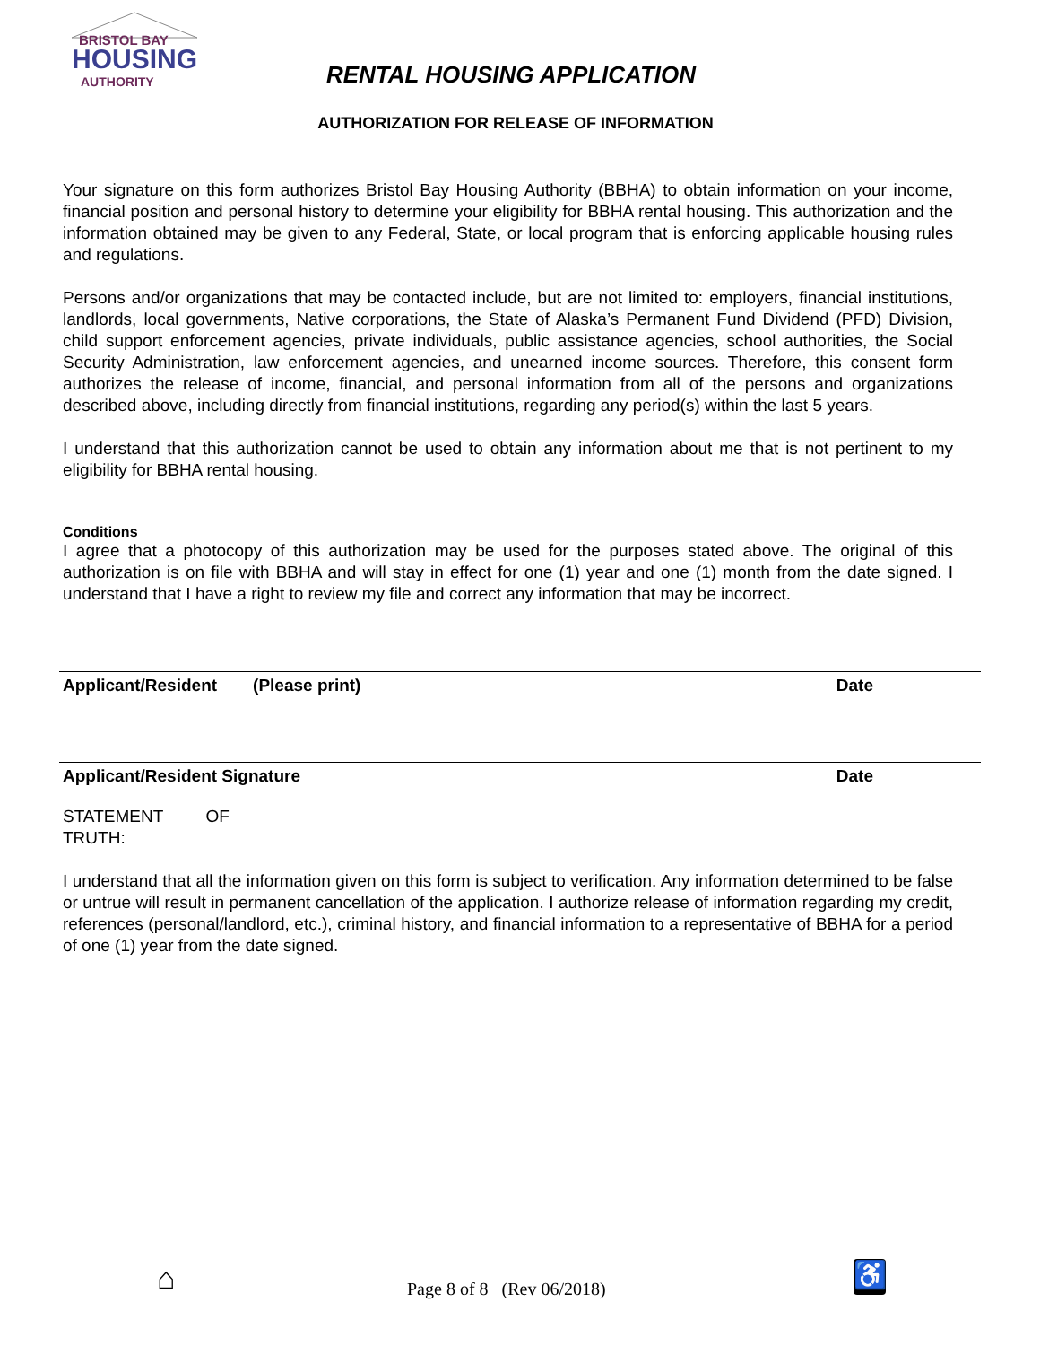BRISTOL BAY
HOUSING
AUTHORITY
RENTAL HOUSING APPLICATION
AUTHORIZATION FOR RELEASE OF INFORMATION
Your signature on this form authorizes Bristol Bay Housing Authority (BBHA) to obtain information on your income, financial position and personal history to determine your eligibility for BBHA rental housing. This authorization and the information obtained may be given to any Federal, State, or local program that is enforcing applicable housing rules and regulations.
Persons and/or organizations that may be contacted include, but are not limited to: employers, financial institutions, landlords, local governments, Native corporations, the State of Alaska’s Permanent Fund Dividend (PFD) Division, child support enforcement agencies, private individuals, public assistance agencies, school authorities, the Social Security Administration, law enforcement agencies, and unearned income sources. Therefore, this consent form authorizes the release of income, financial, and personal information from all of the persons and organizations described above, including directly from financial institutions, regarding any period(s) within the last 5 years.
I understand that this authorization cannot be used to obtain any information about me that is not pertinent to my eligibility for BBHA rental housing.
Conditions
I agree that a photocopy of this authorization may be used for the purposes stated above. The original of this authorization is on file with BBHA and will stay in effect for one (1) year and one (1) month from the date signed. I understand that I have a right to review my file and correct any information that may be incorrect.
Applicant/Resident (Please print) Date
Applicant/Resident Signature Date
STATEMENT OF TRUTH:
I understand that all the information given on this form is subject to verification. Any information determined to be false or untrue will result in permanent cancellation of the application. I authorize release of information regarding my credit, references (personal/landlord, etc.), criminal history, and financial information to a representative of BBHA for a period of one (1) year from the date signed.
⌂ Page 8 of 8 (Rev 06/2018) ♿